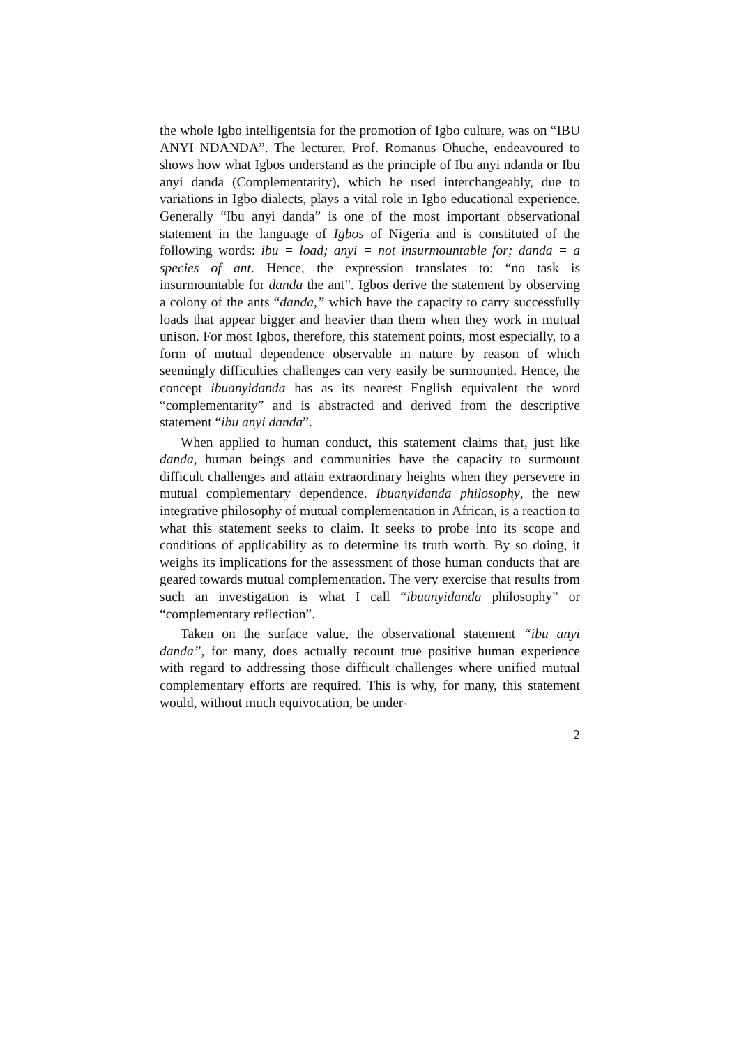the whole Igbo intelligentsia for the promotion of Igbo culture, was on “IBU ANYI NDANDA”. The lecturer, Prof. Romanus Ohuche, endeavoured to shows how what Igbos understand as the principle of Ibu anyi ndanda or Ibu anyi danda (Complementarity), which he used interchangeably, due to variations in Igbo dialects, plays a vital role in Igbo educational experience. Generally “Ibu anyi danda” is one of the most important observational statement in the language of Igbos of Nigeria and is constituted of the following words: ibu = load; anyi = not insurmountable for; danda = a species of ant. Hence, the expression translates to: “no task is insurmountable for danda the ant”. Igbos derive the statement by observing a colony of the ants “danda,” which have the capacity to carry successfully loads that appear bigger and heavier than them when they work in mutual unison. For most Igbos, therefore, this statement points, most especially, to a form of mutual dependence observable in nature by reason of which seemingly difficulties challenges can very easily be surmounted. Hence, the concept ibuanyidanda has as its nearest English equivalent the word “complementarity” and is abstracted and derived from the descriptive statement “ibu anyi danda”.
When applied to human conduct, this statement claims that, just like danda, human beings and communities have the capacity to surmount difficult challenges and attain extraordinary heights when they persevere in mutual complementary dependence. Ibuanyidanda philosophy, the new integrative philosophy of mutual complementation in African, is a reaction to what this statement seeks to claim. It seeks to probe into its scope and conditions of applicability as to determine its truth worth. By so doing, it weighs its implications for the assessment of those human conducts that are geared towards mutual complementation. The very exercise that results from such an investigation is what I call “ibuanyidanda philosophy” or “complementary reflection”.
Taken on the surface value, the observational statement “ibu anyi danda”, for many, does actually recount true positive human experience with regard to addressing those difficult challenges where unified mutual complementary efforts are required. This is why, for many, this statement would, without much equivocation, be under-
2